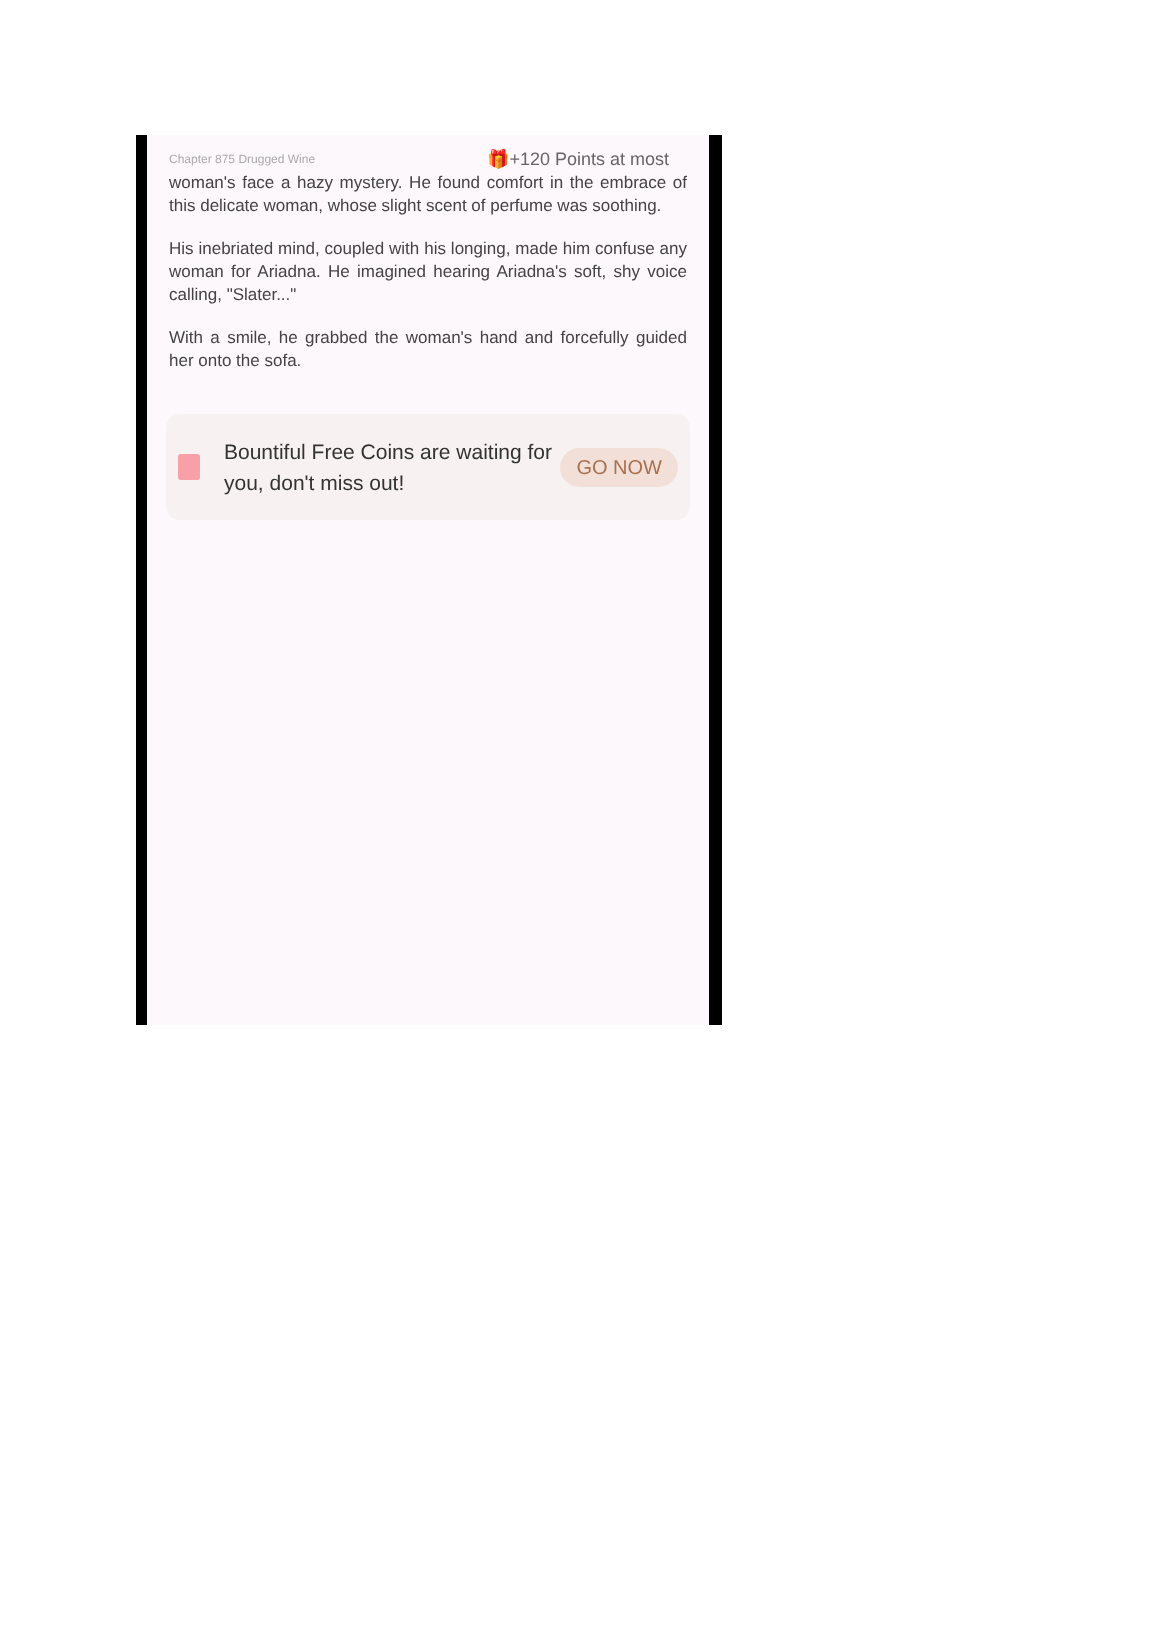Chapter 875 Drugged Wine 🎁+120 Points at most
woman's face a hazy mystery. He found comfort in the embrace of this delicate woman, whose slight scent of perfume was soothing.
His inebriated mind, coupled with his longing, made him confuse any woman for Ariadna. He imagined hearing Ariadna's soft, shy voice calling, "Slater..."
With a smile, he grabbed the woman's hand and forcefully guided her onto the sofa.
Bountiful Free Coins are waiting for you, don't miss out!
GO NOW